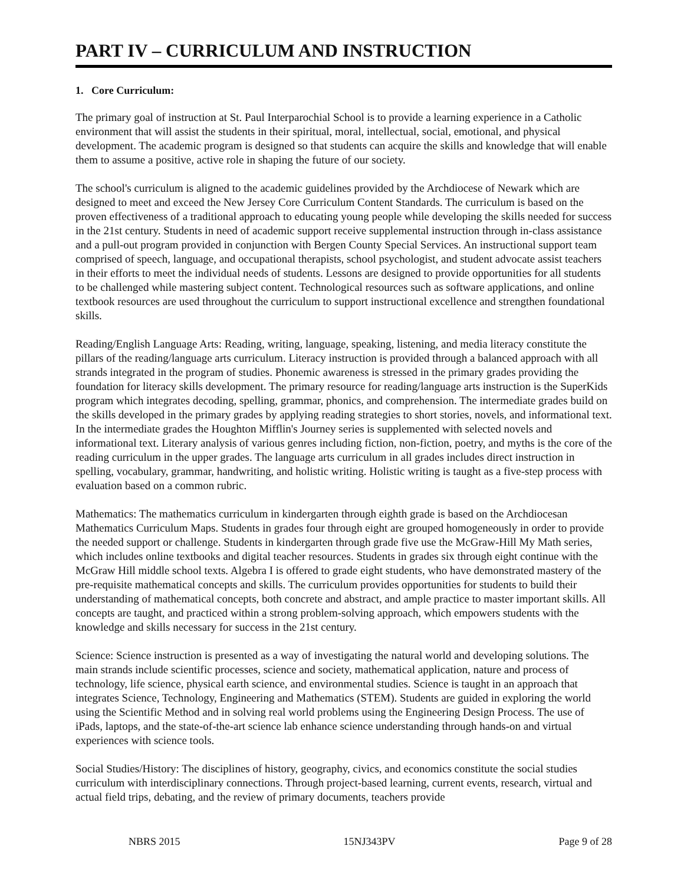PART IV – CURRICULUM AND INSTRUCTION
1. Core Curriculum:
The primary goal of instruction at St. Paul Interparochial School is to provide a learning experience in a Catholic environment that will assist the students in their spiritual, moral, intellectual, social, emotional, and physical development. The academic program is designed so that students can acquire the skills and knowledge that will enable them to assume a positive, active role in shaping the future of our society.
The school's curriculum is aligned to the academic guidelines provided by the Archdiocese of Newark which are designed to meet and exceed the New Jersey Core Curriculum Content Standards. The curriculum is based on the proven effectiveness of a traditional approach to educating young people while developing the skills needed for success in the 21st century. Students in need of academic support receive supplemental instruction through in-class assistance and a pull-out program provided in conjunction with Bergen County Special Services. An instructional support team comprised of speech, language, and occupational therapists, school psychologist, and student advocate assist teachers in their efforts to meet the individual needs of students. Lessons are designed to provide opportunities for all students to be challenged while mastering subject content. Technological resources such as software applications, and online textbook resources are used throughout the curriculum to support instructional excellence and strengthen foundational skills.
Reading/English Language Arts: Reading, writing, language, speaking, listening, and media literacy constitute the pillars of the reading/language arts curriculum. Literacy instruction is provided through a balanced approach with all strands integrated in the program of studies. Phonemic awareness is stressed in the primary grades providing the foundation for literacy skills development. The primary resource for reading/language arts instruction is the SuperKids program which integrates decoding, spelling, grammar, phonics, and comprehension. The intermediate grades build on the skills developed in the primary grades by applying reading strategies to short stories, novels, and informational text. In the intermediate grades the Houghton Mifflin's Journey series is supplemented with selected novels and informational text. Literary analysis of various genres including fiction, non-fiction, poetry, and myths is the core of the reading curriculum in the upper grades. The language arts curriculum in all grades includes direct instruction in spelling, vocabulary, grammar, handwriting, and holistic writing. Holistic writing is taught as a five-step process with evaluation based on a common rubric.
Mathematics: The mathematics curriculum in kindergarten through eighth grade is based on the Archdiocesan Mathematics Curriculum Maps. Students in grades four through eight are grouped homogeneously in order to provide the needed support or challenge. Students in kindergarten through grade five use the McGraw-Hill My Math series, which includes online textbooks and digital teacher resources. Students in grades six through eight continue with the McGraw Hill middle school texts. Algebra I is offered to grade eight students, who have demonstrated mastery of the pre-requisite mathematical concepts and skills. The curriculum provides opportunities for students to build their understanding of mathematical concepts, both concrete and abstract, and ample practice to master important skills. All concepts are taught, and practiced within a strong problem-solving approach, which empowers students with the knowledge and skills necessary for success in the 21st century.
Science: Science instruction is presented as a way of investigating the natural world and developing solutions. The main strands include scientific processes, science and society, mathematical application, nature and process of technology, life science, physical earth science, and environmental studies. Science is taught in an approach that integrates Science, Technology, Engineering and Mathematics (STEM). Students are guided in exploring the world using the Scientific Method and in solving real world problems using the Engineering Design Process. The use of iPads, laptops, and the state-of-the-art science lab enhance science understanding through hands-on and virtual experiences with science tools.
Social Studies/History: The disciplines of history, geography, civics, and economics constitute the social studies curriculum with interdisciplinary connections. Through project-based learning, current events, research, virtual and actual field trips, debating, and the review of primary documents, teachers provide
NBRS 2015 15NJ343PV Page 9 of 28